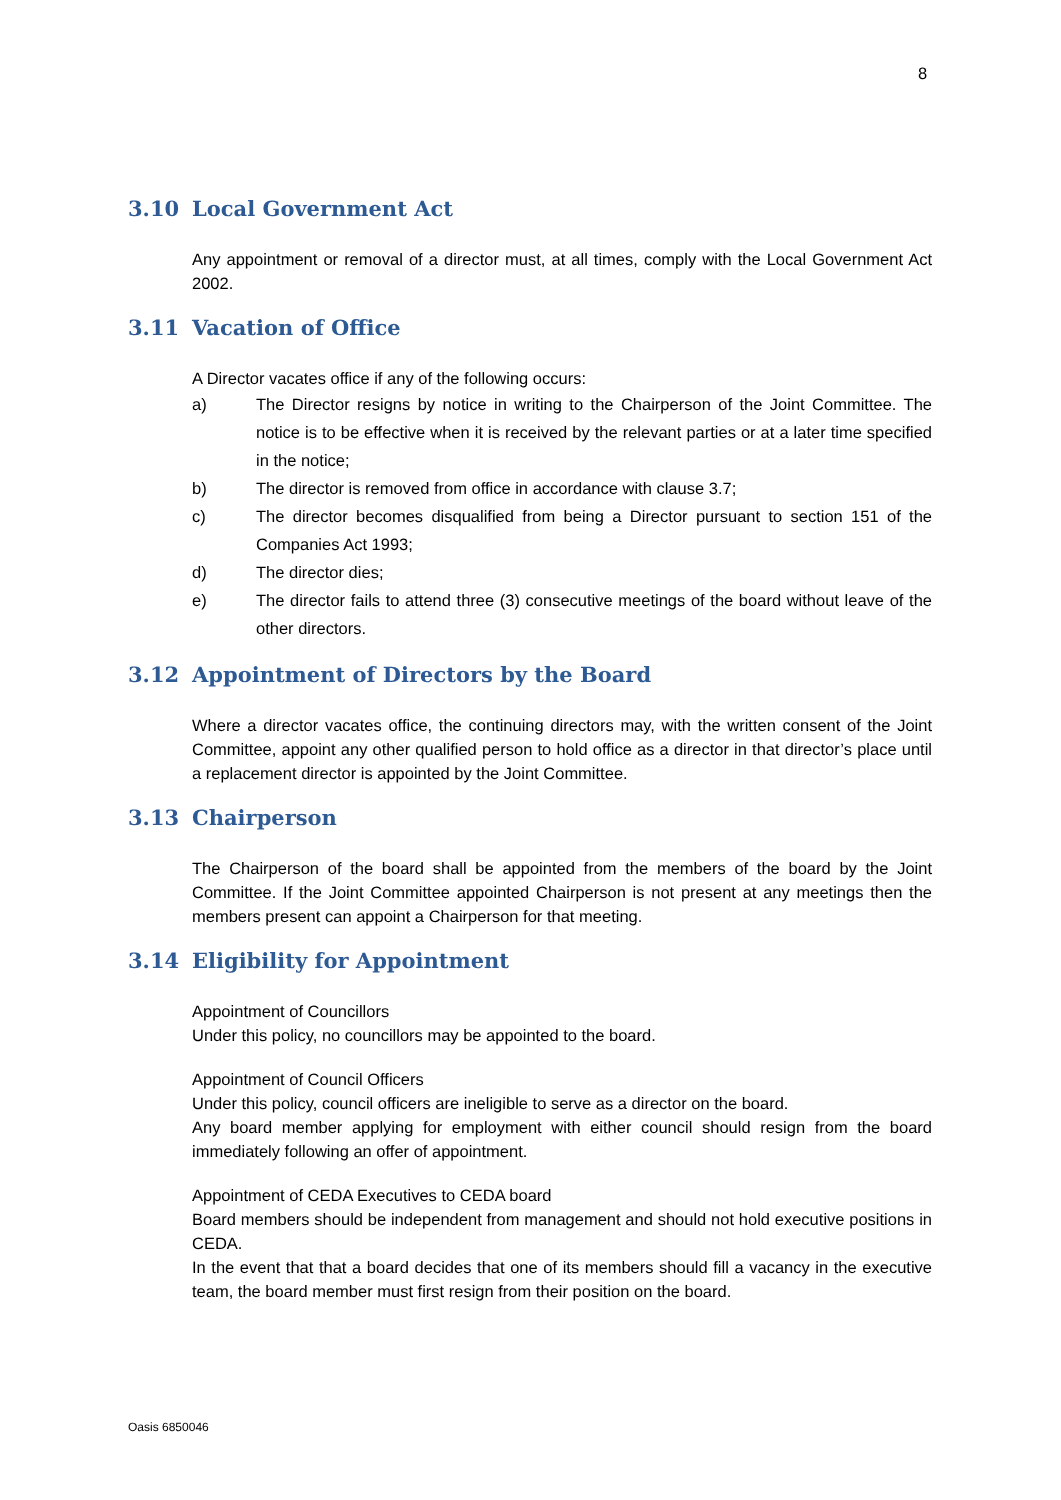8
3.10 Local Government Act
Any appointment or removal of a director must, at all times, comply with the Local Government Act 2002.
3.11 Vacation of Office
A Director vacates office if any of the following occurs:
a) The Director resigns by notice in writing to the Chairperson of the Joint Committee. The notice is to be effective when it is received by the relevant parties or at a later time specified in the notice;
b) The director is removed from office in accordance with clause 3.7;
c) The director becomes disqualified from being a Director pursuant to section 151 of the Companies Act 1993;
d) The director dies;
e) The director fails to attend three (3) consecutive meetings of the board without leave of the other directors.
3.12 Appointment of Directors by the Board
Where a director vacates office, the continuing directors may, with the written consent of the Joint Committee, appoint any other qualified person to hold office as a director in that director’s place until a replacement director is appointed by the Joint Committee.
3.13 Chairperson
The Chairperson of the board shall be appointed from the members of the board by the Joint Committee. If the Joint Committee appointed Chairperson is not present at any meetings then the members present can appoint a Chairperson for that meeting.
3.14 Eligibility for Appointment
Appointment of Councillors
Under this policy, no councillors may be appointed to the board.
Appointment of Council Officers
Under this policy, council officers are ineligible to serve as a director on the board.
Any board member applying for employment with either council should resign from the board immediately following an offer of appointment.
Appointment of CEDA Executives to CEDA board
Board members should be independent from management and should not hold executive positions in CEDA.
In the event that that a board decides that one of its members should fill a vacancy in the executive team, the board member must first resign from their position on the board.
Oasis 6850046